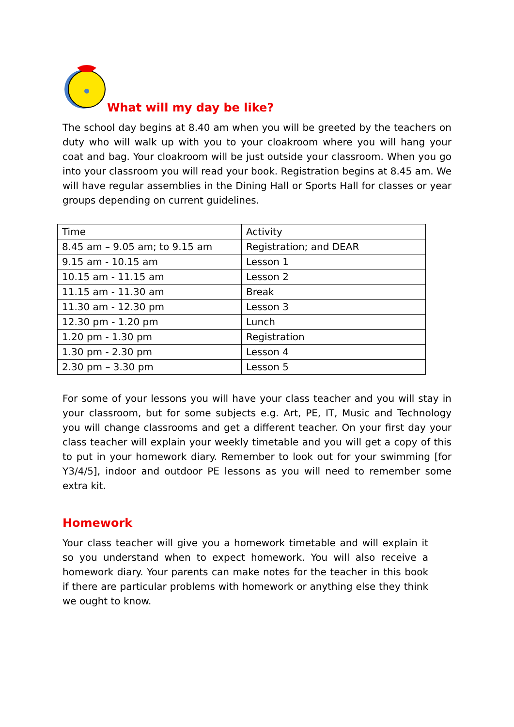What will my day be like?
The school day begins at 8.40 am when you will be greeted by the teachers on duty who will walk up with you to your cloakroom where you will hang your coat and bag. Your cloakroom will be just outside your classroom. When you go into your classroom you will read your book. Registration begins at 8.45 am. We will have regular assemblies in the Dining Hall or Sports Hall for classes or year groups depending on current guidelines.
| Time | Activity |
| 8.45 am – 9.05 am; to 9.15 am | Registration; and DEAR |
| 9.15 am - 10.15 am | Lesson 1 |
| 10.15 am - 11.15 am | Lesson 2 |
| 11.15 am - 11.30 am | Break |
| 11.30 am - 12.30 pm | Lesson 3 |
| 12.30 pm - 1.20 pm | Lunch |
| 1.20 pm - 1.30 pm | Registration |
| 1.30 pm - 2.30 pm | Lesson 4 |
| 2.30 pm – 3.30 pm | Lesson 5 |
For some of your lessons you will have your class teacher and you will stay in your classroom, but for some subjects e.g. Art, PE, IT, Music and Technology you will change classrooms and get a different teacher. On your first day your class teacher will explain your weekly timetable and you will get a copy of this to put in your homework diary. Remember to look out for your swimming [for Y3/4/5], indoor and outdoor PE lessons as you will need to remember some extra kit.
Homework
Your class teacher will give you a homework timetable and will explain it so you understand when to expect homework. You will also receive a homework diary. Your parents can make notes for the teacher in this book if there are particular problems with homework or anything else they think we ought to know.